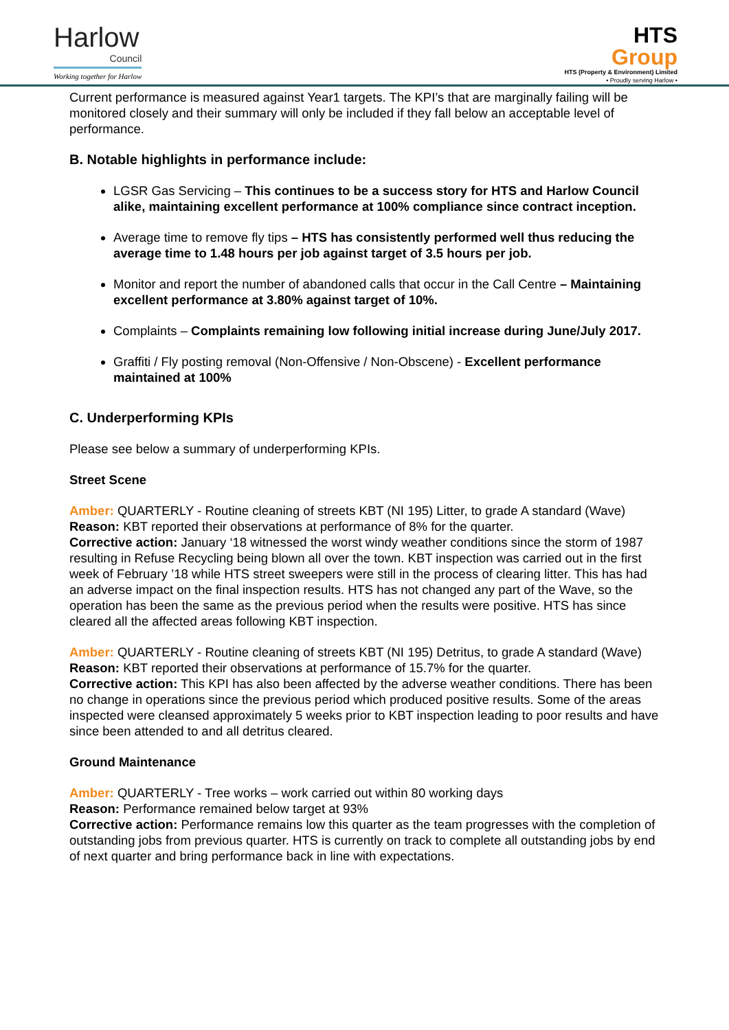Harlow
Council
Working together for Harlow
HTS
Group
HTS (Property & Environment) Limited
• Proudly serving Harlow •
Current performance is measured against Year1 targets. The KPI’s that are marginally failing will be monitored closely and their summary will only be included if they fall below an acceptable level of performance.
B. Notable highlights in performance include:
LGSR Gas Servicing – This continues to be a success story for HTS and Harlow Council alike, maintaining excellent performance at 100% compliance since contract inception.
Average time to remove fly tips – HTS has consistently performed well thus reducing the average time to 1.48 hours per job against target of 3.5 hours per job.
Monitor and report the number of abandoned calls that occur in the Call Centre – Maintaining excellent performance at 3.80% against target of 10%.
Complaints – Complaints remaining low following initial increase during June/July 2017.
Graffiti / Fly posting removal (Non-Offensive / Non-Obscene) - Excellent performance maintained at 100%
C. Underperforming KPIs
Please see below a summary of underperforming KPIs.
Street Scene
Amber: QUARTERLY - Routine cleaning of streets KBT (NI 195) Litter, to grade A standard (Wave)
Reason: KBT reported their observations at performance of 8% for the quarter.
Corrective action: January ‘18 witnessed the worst windy weather conditions since the storm of 1987 resulting in Refuse Recycling being blown all over the town. KBT inspection was carried out in the first week of February ’18 while HTS street sweepers were still in the process of clearing litter. This has had an adverse impact on the final inspection results. HTS has not changed any part of the Wave, so the operation has been the same as the previous period when the results were positive. HTS has since cleared all the affected areas following KBT inspection.
Amber: QUARTERLY - Routine cleaning of streets KBT (NI 195) Detritus, to grade A standard (Wave)
Reason: KBT reported their observations at performance of 15.7% for the quarter.
Corrective action: This KPI has also been affected by the adverse weather conditions. There has been no change in operations since the previous period which produced positive results. Some of the areas inspected were cleansed approximately 5 weeks prior to KBT inspection leading to poor results and have since been attended to and all detritus cleared.
Ground Maintenance
Amber: QUARTERLY - Tree works – work carried out within 80 working days
Reason: Performance remained below target at 93%
Corrective action: Performance remains low this quarter as the team progresses with the completion of outstanding jobs from previous quarter. HTS is currently on track to complete all outstanding jobs by end of next quarter and bring performance back in line with expectations.